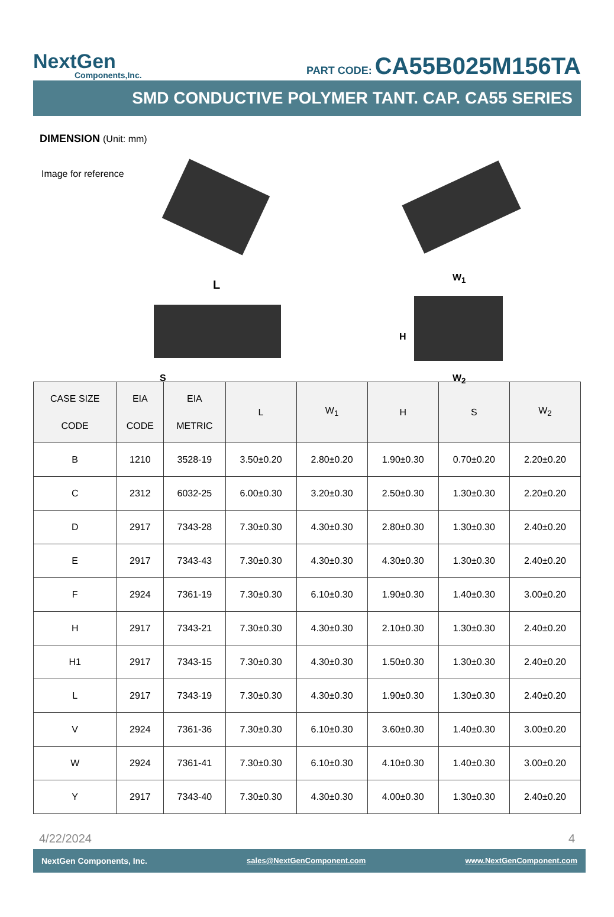NextGen
Components,Inc.
PART CODE: CA55B025M156TA
SMD CONDUCTIVE POLYMER TANT. CAP. CA55 SERIES
DIMENSION (Unit: mm)
Image for reference
L
S
W<sub>1</sub>
H
W<sub>2</sub>
| CASE SIZE CODE | EIA CODE | EIA METRIC | L | W<sub>1</sub> | H | S | W<sub>2</sub> |
| --- | --- | --- | --- | --- | --- | --- | --- |
| B | 1210 | 3528-19 | 3.50±0.20 | 2.80±0.20 | 1.90±0.30 | 0.70±0.20 | 2.20±0.20 |
| C | 2312 | 6032-25 | 6.00±0.30 | 3.20±0.30 | 2.50±0.30 | 1.30±0.30 | 2.20±0.20 |
| D | 2917 | 7343-28 | 7.30±0.30 | 4.30±0.30 | 2.80±0.30 | 1.30±0.30 | 2.40±0.20 |
| E | 2917 | 7343-43 | 7.30±0.30 | 4.30±0.30 | 4.30±0.30 | 1.30±0.30 | 2.40±0.20 |
| F | 2924 | 7361-19 | 7.30±0.30 | 6.10±0.30 | 1.90±0.30 | 1.40±0.30 | 3.00±0.20 |
| H | 2917 | 7343-21 | 7.30±0.30 | 4.30±0.30 | 2.10±0.30 | 1.30±0.30 | 2.40±0.20 |
| H1 | 2917 | 7343-15 | 7.30±0.30 | 4.30±0.30 | 1.50±0.30 | 1.30±0.30 | 2.40±0.20 |
| L | 2917 | 7343-19 | 7.30±0.30 | 4.30±0.30 | 1.90±0.30 | 1.30±0.30 | 2.40±0.20 |
| V | 2924 | 7361-36 | 7.30±0.30 | 6.10±0.30 | 3.60±0.30 | 1.40±0.30 | 3.00±0.20 |
| W | 2924 | 7361-41 | 7.30±0.30 | 6.10±0.30 | 4.10±0.30 | 1.40±0.30 | 3.00±0.20 |
| Y | 2917 | 7343-40 | 7.30±0.30 | 4.30±0.30 | 4.00±0.30 | 1.30±0.30 | 2.40±0.20 |
4/22/2024 4
NextGen Components, Inc. sales@NextGenComponent.com www.NextGenComponent.com